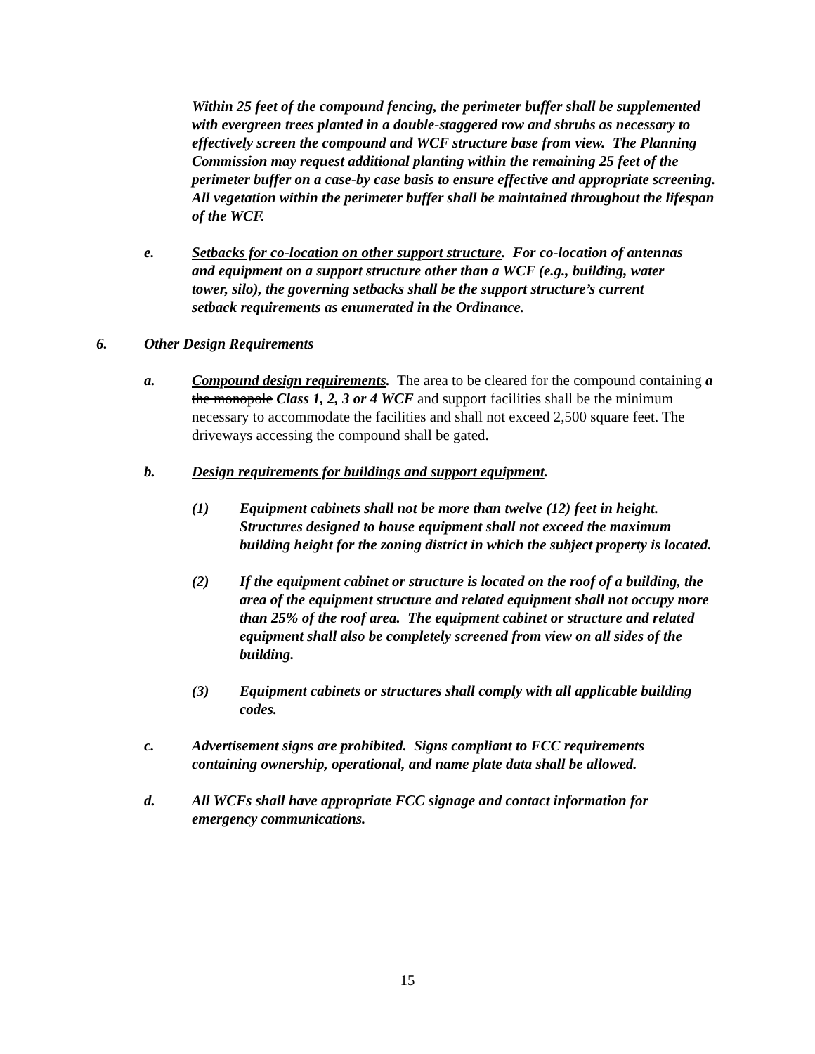Within 25 feet of the compound fencing, the perimeter buffer shall be supplemented with evergreen trees planted in a double-staggered row and shrubs as necessary to effectively screen the compound and WCF structure base from view. The Planning Commission may request additional planting within the remaining 25 feet of the perimeter buffer on a case-by case basis to ensure effective and appropriate screening. All vegetation within the perimeter buffer shall be maintained throughout the lifespan of the WCF.
e. Setbacks for co-location on other support structure. For co-location of antennas and equipment on a support structure other than a WCF (e.g., building, water tower, silo), the governing setbacks shall be the support structure’s current setback requirements as enumerated in the Ordinance.
6. Other Design Requirements
a. Compound design requirements. The area to be cleared for the compound containing a the monopole Class 1, 2, 3 or 4 WCF and support facilities shall be the minimum necessary to accommodate the facilities and shall not exceed 2,500 square feet. The driveways accessing the compound shall be gated.
b. Design requirements for buildings and support equipment.
(1) Equipment cabinets shall not be more than twelve (12) feet in height. Structures designed to house equipment shall not exceed the maximum building height for the zoning district in which the subject property is located.
(2) If the equipment cabinet or structure is located on the roof of a building, the area of the equipment structure and related equipment shall not occupy more than 25% of the roof area. The equipment cabinet or structure and related equipment shall also be completely screened from view on all sides of the building.
(3) Equipment cabinets or structures shall comply with all applicable building codes.
c. Advertisement signs are prohibited. Signs compliant to FCC requirements containing ownership, operational, and name plate data shall be allowed.
d. All WCFs shall have appropriate FCC signage and contact information for emergency communications.
15